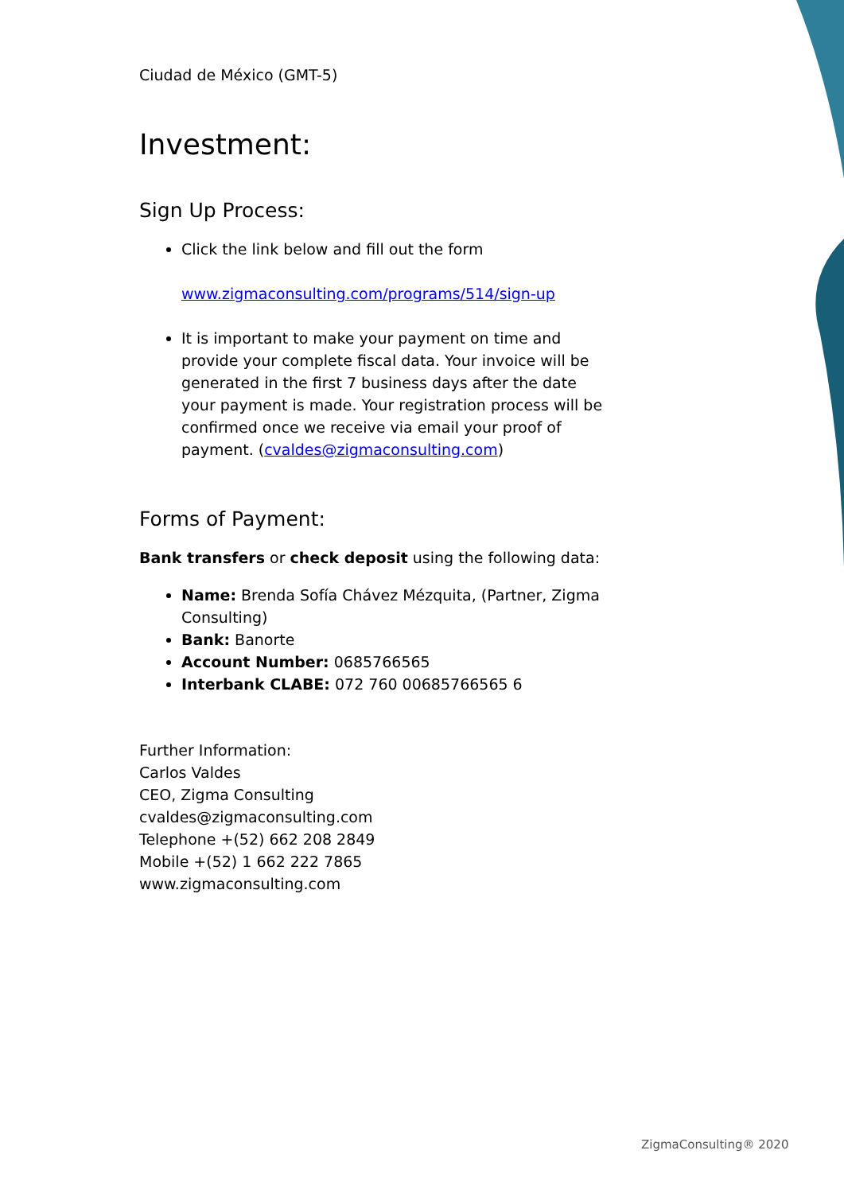Ciudad de México (GMT-5)
Investment:
Sign Up Process:
Click the link below and fill out the form
www.zigmaconsulting.com/programs/514/sign-up
It is important to make your payment on time and provide your complete fiscal data. Your invoice will be generated in the first 7 business days after the date your payment is made. Your registration process will be confirmed once we receive via email your proof of payment. (cvaldes@zigmaconsulting.com)
Forms of Payment:
Bank transfers or check deposit using the following data:
Name: Brenda Sofía Chávez Mézquita, (Partner, Zigma Consulting)
Bank: Banorte
Account Number: 0685766565
Interbank CLABE: 072 760 00685766565 6
Further Information:
Carlos Valdes
CEO, Zigma Consulting
cvaldes@zigmaconsulting.com
Telephone +(52) 662 208 2849
Mobile +(52) 1 662 222 7865
www.zigmaconsulting.com
ZigmaConsulting® 2020